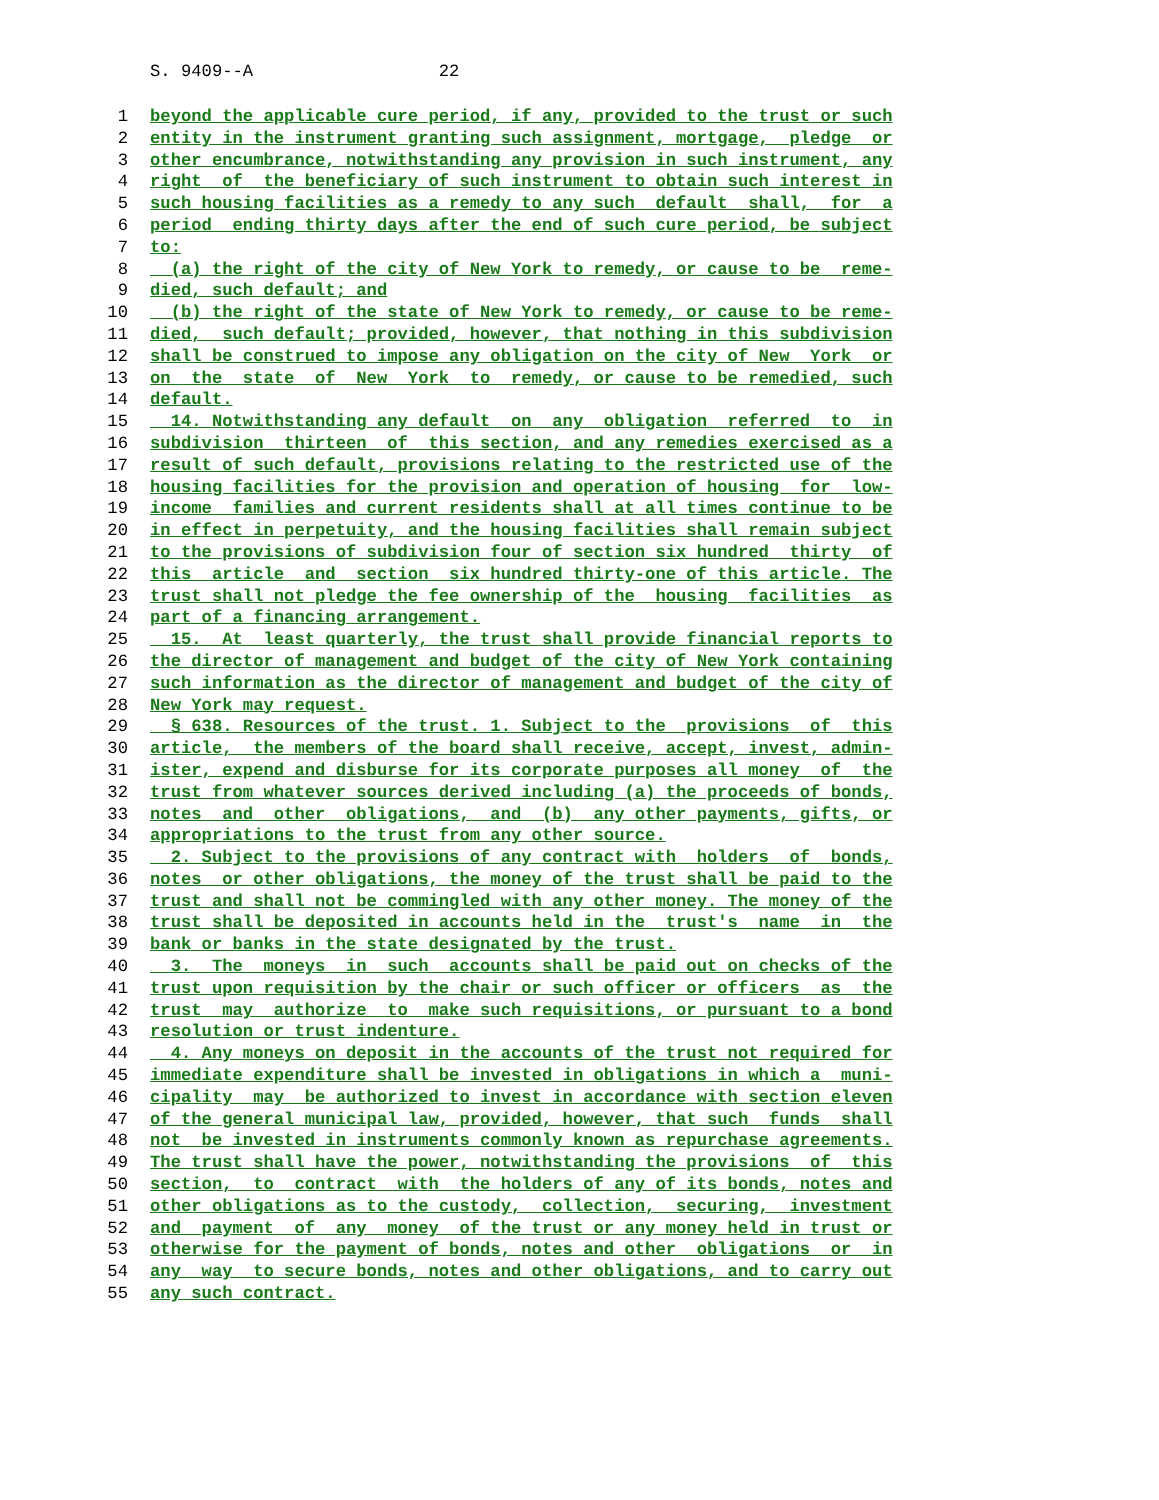S. 9409--A 22
1 beyond the applicable cure period, if any, provided to the trust or such
2 entity in the instrument granting such assignment, mortgage, pledge or
3 other encumbrance, notwithstanding any provision in such instrument, any
4 right of the beneficiary of such instrument to obtain such interest in
5 such housing facilities as a remedy to any such default shall, for a
6 period ending thirty days after the end of such cure period, be subject
7 to:
8 (a) the right of the city of New York to remedy, or cause to be reme-
9 died, such default; and
10 (b) the right of the state of New York to remedy, or cause to be reme-
11 died, such default; provided, however, that nothing in this subdivision
12 shall be construed to impose any obligation on the city of New York or
13 on the state of New York to remedy, or cause to be remedied, such
14 default.
15 14. Notwithstanding any default on any obligation referred to in
16 subdivision thirteen of this section, and any remedies exercised as a
17 result of such default, provisions relating to the restricted use of the
18 housing facilities for the provision and operation of housing for low-
19 income families and current residents shall at all times continue to be
20 in effect in perpetuity, and the housing facilities shall remain subject
21 to the provisions of subdivision four of section six hundred thirty of
22 this article and section six hundred thirty-one of this article. The
23 trust shall not pledge the fee ownership of the housing facilities as
24 part of a financing arrangement.
25 15. At least quarterly, the trust shall provide financial reports to
26 the director of management and budget of the city of New York containing
27 such information as the director of management and budget of the city of
28 New York may request.
29 § 638. Resources of the trust. 1. Subject to the provisions of this
30 article, the members of the board shall receive, accept, invest, admin-
31 ister, expend and disburse for its corporate purposes all money of the
32 trust from whatever sources derived including (a) the proceeds of bonds,
33 notes and other obligations, and (b) any other payments, gifts, or
34 appropriations to the trust from any other source.
35 2. Subject to the provisions of any contract with holders of bonds,
36 notes or other obligations, the money of the trust shall be paid to the
37 trust and shall not be commingled with any other money. The money of the
38 trust shall be deposited in accounts held in the trust's name in the
39 bank or banks in the state designated by the trust.
40 3. The moneys in such accounts shall be paid out on checks of the
41 trust upon requisition by the chair or such officer or officers as the
42 trust may authorize to make such requisitions, or pursuant to a bond
43 resolution or trust indenture.
44 4. Any moneys on deposit in the accounts of the trust not required for
45 immediate expenditure shall be invested in obligations in which a muni-
46 cipality may be authorized to invest in accordance with section eleven
47 of the general municipal law, provided, however, that such funds shall
48 not be invested in instruments commonly known as repurchase agreements.
49 The trust shall have the power, notwithstanding the provisions of this
50 section, to contract with the holders of any of its bonds, notes and
51 other obligations as to the custody, collection, securing, investment
52 and payment of any money of the trust or any money held in trust or
53 otherwise for the payment of bonds, notes and other obligations or in
54 any way to secure bonds, notes and other obligations, and to carry out
55 any such contract.